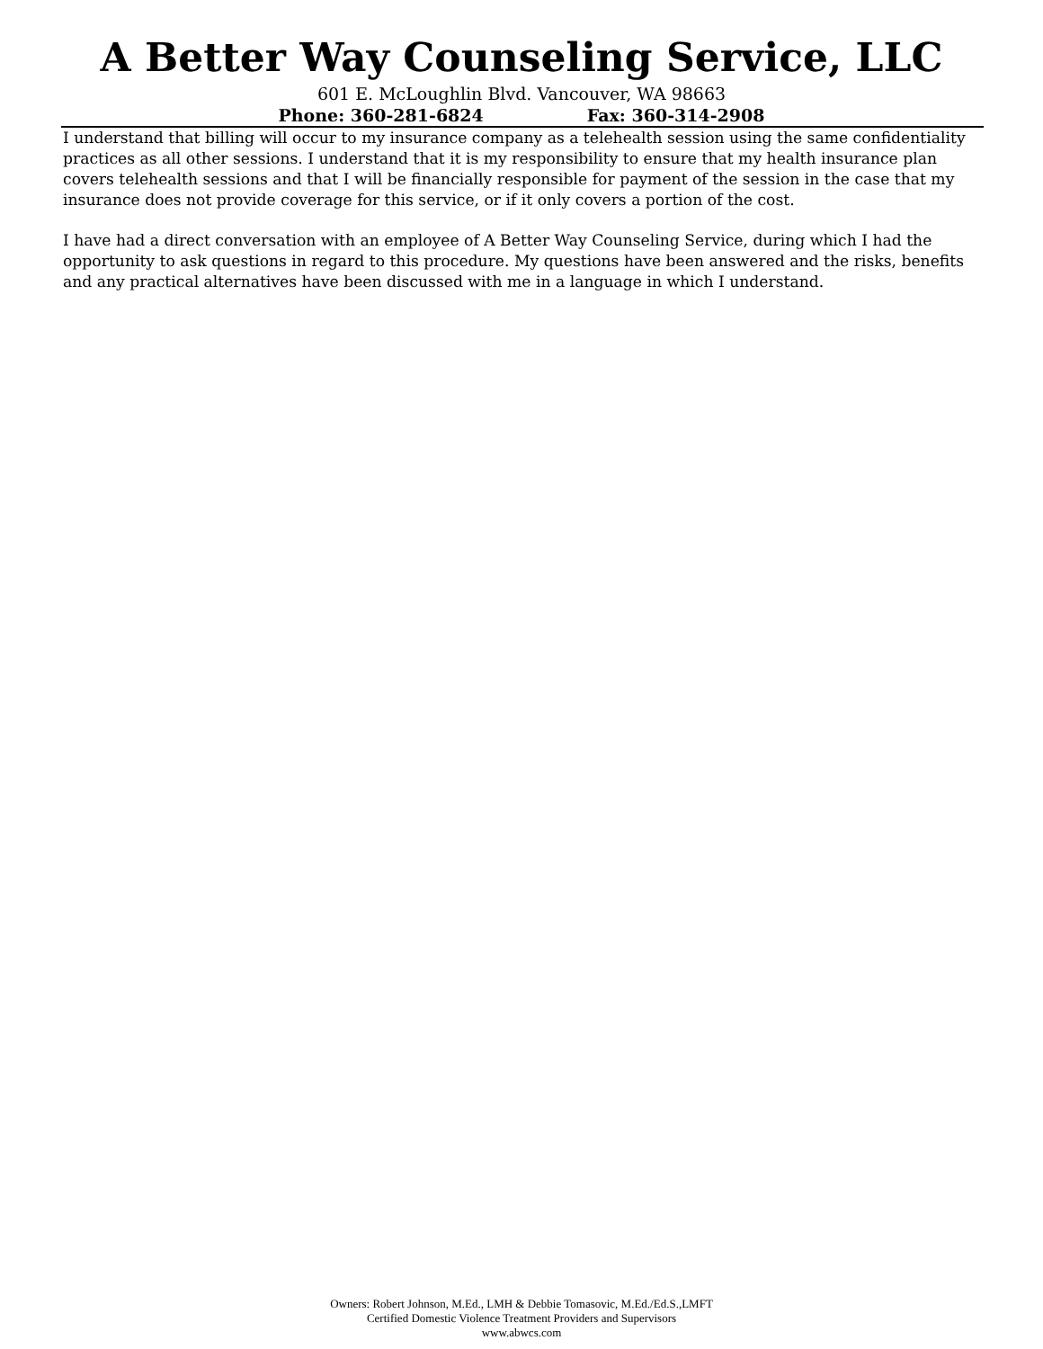A Better Way Counseling Service, LLC
601 E. McLoughlin Blvd. Vancouver, WA 98663
Phone: 360-281-6824 Fax: 360-314-2908
I understand that billing will occur to my insurance company as a telehealth session using the same confidentiality practices as all other sessions. I understand that it is my responsibility to ensure that my health insurance plan covers telehealth sessions and that I will be financially responsible for payment of the session in the case that my insurance does not provide coverage for this service, or if it only covers a portion of the cost.
I have had a direct conversation with an employee of A Better Way Counseling Service, during which I had the opportunity to ask questions in regard to this procedure. My questions have been answered and the risks, benefits and any practical alternatives have been discussed with me in a language in which I understand.
Owners: Robert Johnson, M.Ed., LMH & Debbie Tomasovic, M.Ed./Ed.S.,LMFT
Certified Domestic Violence Treatment Providers and Supervisors
www.abwcs.com